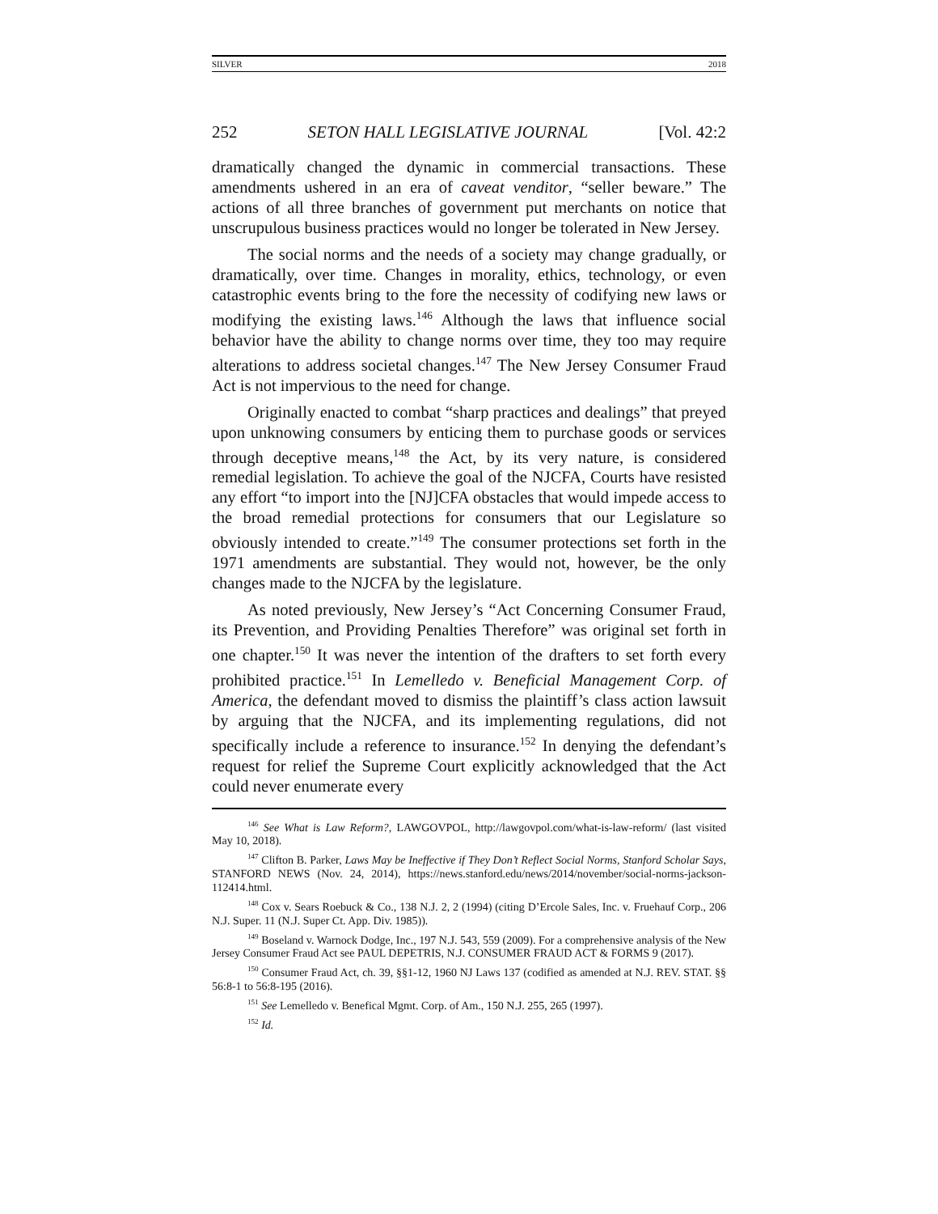SILVER 2018
252 SETON HALL LEGISLATIVE JOURNAL [Vol. 42:2
dramatically changed the dynamic in commercial transactions. These amendments ushered in an era of caveat venditor, “seller beware.” The actions of all three branches of government put merchants on notice that unscrupulous business practices would no longer be tolerated in New Jersey.
The social norms and the needs of a society may change gradually, or dramatically, over time. Changes in morality, ethics, technology, or even catastrophic events bring to the fore the necessity of codifying new laws or modifying the existing laws.<sup>146</sup> Although the laws that influence social behavior have the ability to change norms over time, they too may require alterations to address societal changes.<sup>147</sup> The New Jersey Consumer Fraud Act is not impervious to the need for change.
Originally enacted to combat “sharp practices and dealings” that preyed upon unknowing consumers by enticing them to purchase goods or services through deceptive means,<sup>148</sup> the Act, by its very nature, is considered remedial legislation. To achieve the goal of the NJCFA, Courts have resisted any effort “to import into the [NJ]CFA obstacles that would impede access to the broad remedial protections for consumers that our Legislature so obviously intended to create.”<sup>149</sup> The consumer protections set forth in the 1971 amendments are substantial. They would not, however, be the only changes made to the NJCFA by the legislature.
As noted previously, New Jersey’s “Act Concerning Consumer Fraud, its Prevention, and Providing Penalties Therefore” was original set forth in one chapter.<sup>150</sup> It was never the intention of the drafters to set forth every prohibited practice.<sup>151</sup> In Lemelledo v. Beneficial Management Corp. of America, the defendant moved to dismiss the plaintiff’s class action lawsuit by arguing that the NJCFA, and its implementing regulations, did not specifically include a reference to insurance.<sup>152</sup> In denying the defendant’s request for relief the Supreme Court explicitly acknowledged that the Act could never enumerate every
<sup>146</sup> See What is Law Reform?, LAWGOVPOL, http://lawgovpol.com/what-is-law-reform/ (last visited May 10, 2018).
<sup>147</sup> Clifton B. Parker, Laws May be Ineffective if They Don’t Reflect Social Norms, Stanford Scholar Says, STANFORD NEWS (Nov. 24, 2014), https://news.stanford.edu/news/2014/november/social-norms-jackson-112414.html.
<sup>148</sup> Cox v. Sears Roebuck & Co., 138 N.J. 2, 2 (1994) (citing D’Ercole Sales, Inc. v. Fruehauf Corp., 206 N.J. Super. 11 (N.J. Super Ct. App. Div. 1985)).
<sup>149</sup> Boseland v. Warnock Dodge, Inc., 197 N.J. 543, 559 (2009). For a comprehensive analysis of the New Jersey Consumer Fraud Act see PAUL DEPETRIS, N.J. CONSUMER FRAUD ACT & FORMS 9 (2017).
<sup>150</sup> Consumer Fraud Act, ch. 39, §§1-12, 1960 NJ Laws 137 (codified as amended at N.J. REV. STAT. §§ 56:8-1 to 56:8-195 (2016).
<sup>151</sup> See Lemelledo v. Benefical Mgmt. Corp. of Am., 150 N.J. 255, 265 (1997).
<sup>152</sup> Id.